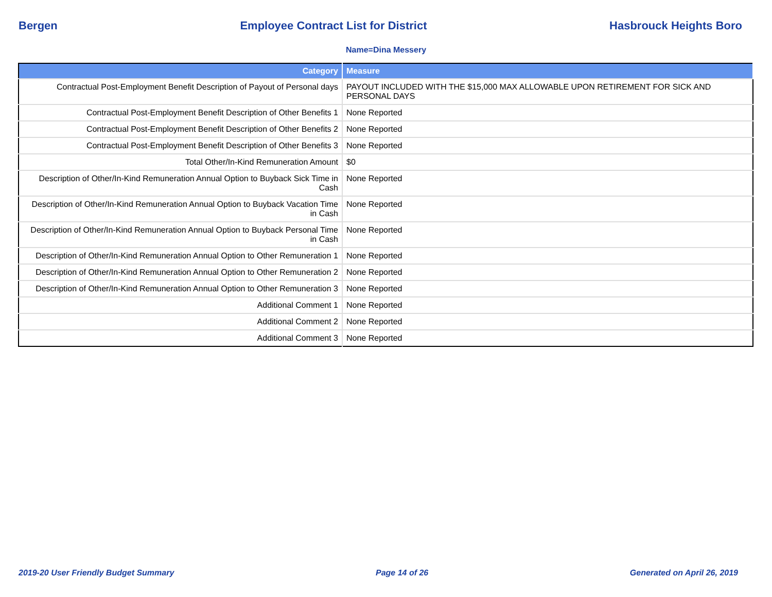Bergen Employee Contract List for District Hasbrouck Heights Boro
Name=Dina Messery
| Category | Measure |
| --- | --- |
| Contractual Post-Employment Benefit Description of Payout of Personal days | PAYOUT INCLUDED WITH THE $15,000 MAX ALLOWABLE UPON RETIREMENT FOR SICK AND PERSONAL DAYS |
| Contractual Post-Employment Benefit Description of Other Benefits 1 | None Reported |
| Contractual Post-Employment Benefit Description of Other Benefits 2 | None Reported |
| Contractual Post-Employment Benefit Description of Other Benefits 3 | None Reported |
| Total Other/In-Kind Remuneration Amount | $0 |
| Description of Other/In-Kind Remuneration Annual Option to Buyback Sick Time in Cash | None Reported |
| Description of Other/In-Kind Remuneration Annual Option to Buyback Vacation Time in Cash | None Reported |
| Description of Other/In-Kind Remuneration Annual Option to Buyback Personal Time in Cash | None Reported |
| Description of Other/In-Kind Remuneration Annual Option to Other Remuneration 1 | None Reported |
| Description of Other/In-Kind Remuneration Annual Option to Other Remuneration 2 | None Reported |
| Description of Other/In-Kind Remuneration Annual Option to Other Remuneration 3 | None Reported |
| Additional Comment 1 | None Reported |
| Additional Comment 2 | None Reported |
| Additional Comment 3 | None Reported |
2019-20 User Friendly Budget Summary Page 14 of 26 Generated on April 26, 2019